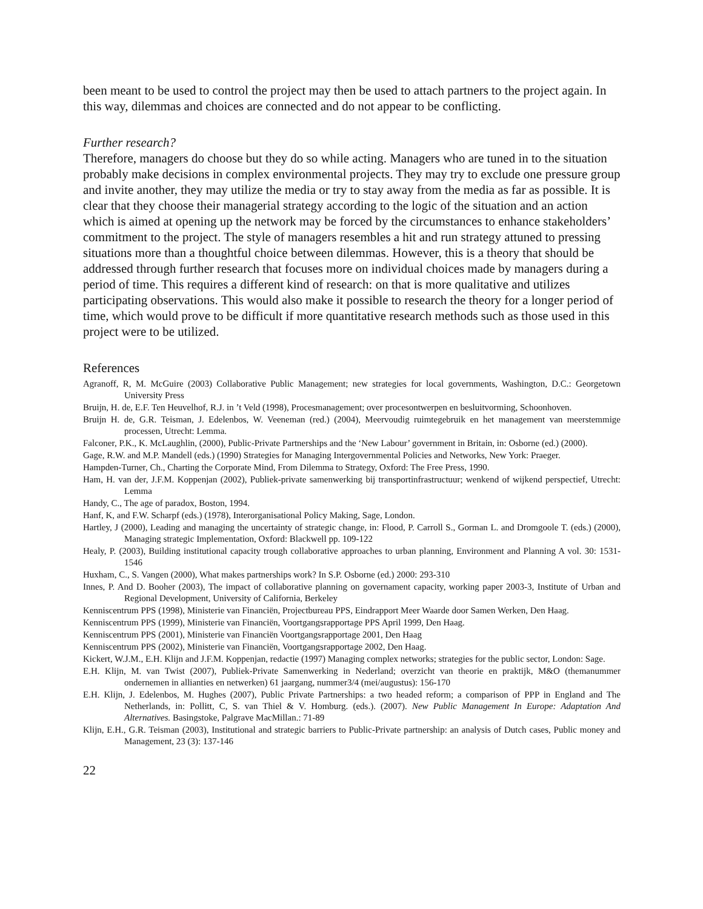been meant to be used to control the project may then be used to attach partners to the project again. In this way, dilemmas and choices are connected and do not appear to be conflicting.
Further research?
Therefore, managers do choose but they do so while acting. Managers who are tuned in to the situation probably make decisions in complex environmental projects. They may try to exclude one pressure group and invite another, they may utilize the media or try to stay away from the media as far as possible. It is clear that they choose their managerial strategy according to the logic of the situation and an action which is aimed at opening up the network may be forced by the circumstances to enhance stakeholders’ commitment to the project. The style of managers resembles a hit and run strategy attuned to pressing situations more than a thoughtful choice between dilemmas. However, this is a theory that should be addressed through further research that focuses more on individual choices made by managers during a period of time. This requires a different kind of research: on that is more qualitative and utilizes participating observations. This would also make it possible to research the theory for a longer period of time, which would prove to be difficult if more quantitative research methods such as those used in this project were to be utilized.
References
Agranoff, R, M. McGuire (2003) Collaborative Public Management; new strategies for local governments, Washington, D.C.: Georgetown University Press
Bruijn, H. de, E.F. Ten Heuvelhof, R.J. in ’t Veld (1998), Procesmanagement; over procesontwerpen en besluitvorming, Schoonhoven.
Bruijn H. de, G.R. Teisman, J. Edelenbos, W. Veeneman (red.) (2004), Meervoudig ruimtegebruik en het management van meerstemmige processen, Utrecht: Lemma.
Falconer, P.K., K. McLaughlin, (2000), Public-Private Partnerships and the ‘New Labour’ government in Britain, in: Osborne (ed.) (2000).
Gage, R.W. and M.P. Mandell (eds.) (1990) Strategies for Managing Intergovernmental Policies and Networks, New York: Praeger.
Hampden-Turner, Ch., Charting the Corporate Mind, From Dilemma to Strategy, Oxford: The Free Press, 1990.
Ham, H. van der, J.F.M. Koppenjan (2002), Publiek-private samenwerking bij transportinfrastructuur; wenkend of wijkend perspectief, Utrecht: Lemma
Handy, C., The age of paradox, Boston, 1994.
Hanf, K, and F.W. Scharpf (eds.) (1978), Interorganisational Policy Making, Sage, London.
Hartley, J (2000), Leading and managing the uncertainty of strategic change, in: Flood, P. Carroll S., Gorman L. and Dromgoole T. (eds.) (2000), Managing strategic Implementation, Oxford: Blackwell pp. 109-122
Healy, P. (2003), Building institutional capacity trough collaborative approaches to urban planning, Environment and Planning A vol. 30: 1531-1546
Huxham, C., S. Vangen (2000), What makes partnerships work? In S.P. Osborne (ed.) 2000: 293-310
Innes, P. And D. Booher (2003), The impact of collaborative planning on governament capacity, working paper 2003-3, Institute of Urban and Regional Development, University of California, Berkeley
Kenniscentrum PPS (1998), Ministerie van Financiën, Projectbureau PPS, Eindrapport Meer Waarde door Samen Werken, Den Haag.
Kenniscentrum PPS (1999), Ministerie van Financiën, Voortgangsrapportage PPS April 1999, Den Haag.
Kenniscentrum PPS (2001), Ministerie van Financiën Voortgangsrapportage 2001, Den Haag
Kenniscentrum PPS (2002), Ministerie van Financiën, Voortgangsrapportage 2002, Den Haag.
Kickert, W.J.M., E.H. Klijn and J.F.M. Koppenjan, redactie (1997) Managing complex networks; strategies for the public sector, London: Sage.
E.H. Klijn, M. van Twist (2007), Publiek-Private Samenwerking in Nederland; overzicht van theorie en praktijk, M&O (themanummer ondernemen in allianties en netwerken) 61 jaargang, nummer3/4 (mei/augustus): 156-170
E.H. Klijn, J. Edelenbos, M. Hughes (2007), Public Private Partnerships: a two headed reform; a comparison of PPP in England and The Netherlands, in: Pollitt, C, S. van Thiel & V. Homburg. (eds.). (2007). New Public Management In Europe: Adaptation And Alternatives. Basingstoke, Palgrave MacMillan.: 71-89
Klijn, E.H., G.R. Teisman (2003), Institutional and strategic barriers to Public-Private partnership: an analysis of Dutch cases, Public money and Management, 23 (3): 137-146
22